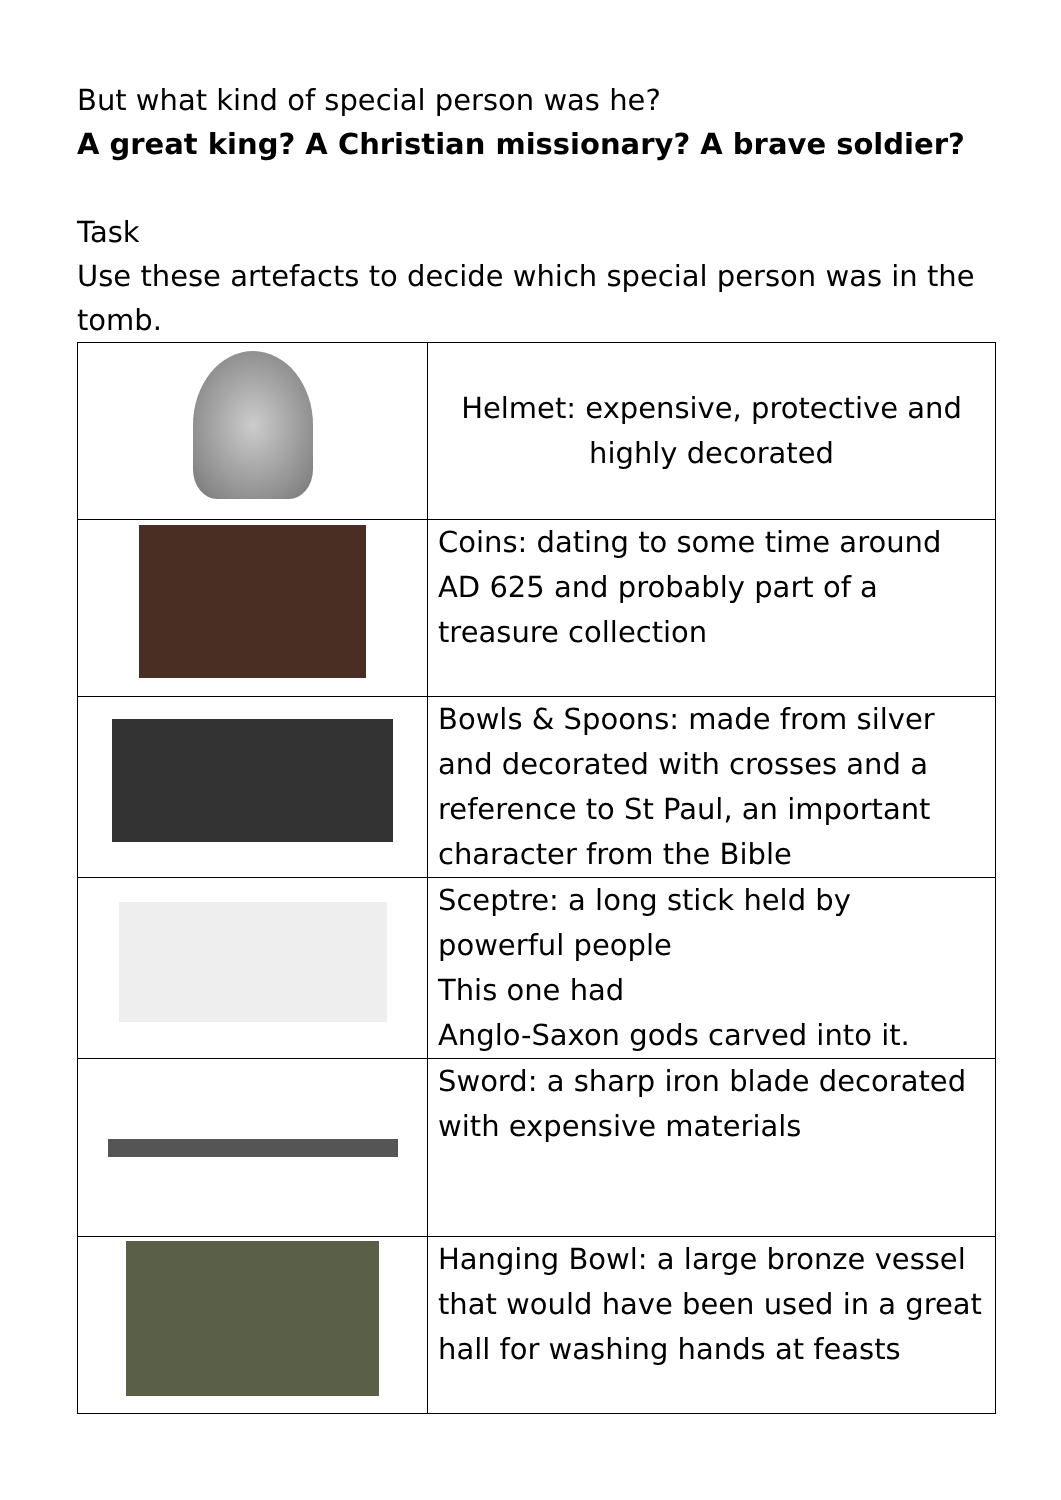But what kind of special person was he?
A great king? A Christian missionary? A brave soldier?
Task
Use these artefacts to decide which special person was in the tomb.
| | Helmet: expensive, protective and highly decorated |
| | Coins: dating to some time around AD 625 and probably part of a treasure collection |
| | Bowls & Spoons: made from silver and decorated with crosses and a reference to St Paul, an important character from the Bible |
| | Sceptre: a long stick held by powerful people This one had Anglo-Saxon gods carved into it. |
| | Sword: a sharp iron blade decorated with expensive materials |
| | Hanging Bowl: a large bronze vessel that would have been used in a great hall for washing hands at feasts |